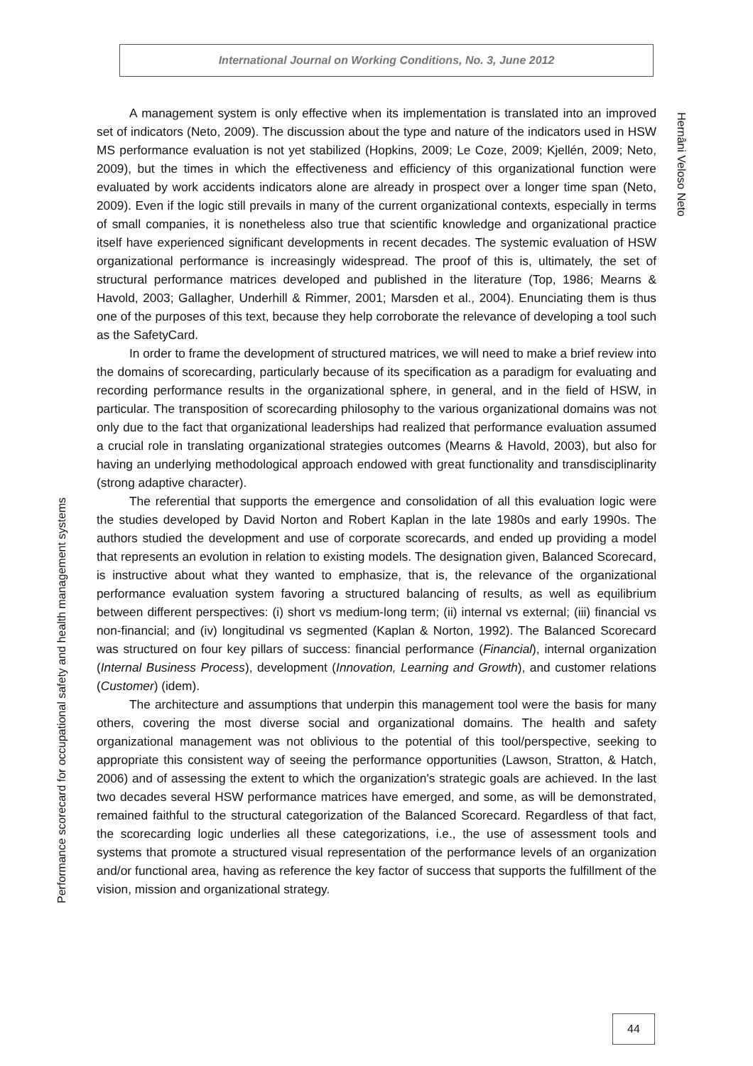International Journal on Working Conditions, No. 3, June 2012
Hernâni Veloso Neto
A management system is only effective when its implementation is translated into an improved set of indicators (Neto, 2009). The discussion about the type and nature of the indicators used in HSW MS performance evaluation is not yet stabilized (Hopkins, 2009; Le Coze, 2009; Kjellén, 2009; Neto, 2009), but the times in which the effectiveness and efficiency of this organizational function were evaluated by work accidents indicators alone are already in prospect over a longer time span (Neto, 2009). Even if the logic still prevails in many of the current organizational contexts, especially in terms of small companies, it is nonetheless also true that scientific knowledge and organizational practice itself have experienced significant developments in recent decades. The systemic evaluation of HSW organizational performance is increasingly widespread. The proof of this is, ultimately, the set of structural performance matrices developed and published in the literature (Top, 1986; Mearns & Havold, 2003; Gallagher, Underhill & Rimmer, 2001; Marsden et al., 2004). Enunciating them is thus one of the purposes of this text, because they help corroborate the relevance of developing a tool such as the SafetyCard.
In order to frame the development of structured matrices, we will need to make a brief review into the domains of scorecarding, particularly because of its specification as a paradigm for evaluating and recording performance results in the organizational sphere, in general, and in the field of HSW, in particular. The transposition of scorecarding philosophy to the various organizational domains was not only due to the fact that organizational leaderships had realized that performance evaluation assumed a crucial role in translating organizational strategies outcomes (Mearns & Havold, 2003), but also for having an underlying methodological approach endowed with great functionality and transdisciplinarity (strong adaptive character).
The referential that supports the emergence and consolidation of all this evaluation logic were the studies developed by David Norton and Robert Kaplan in the late 1980s and early 1990s. The authors studied the development and use of corporate scorecards, and ended up providing a model that represents an evolution in relation to existing models. The designation given, Balanced Scorecard, is instructive about what they wanted to emphasize, that is, the relevance of the organizational performance evaluation system favoring a structured balancing of results, as well as equilibrium between different perspectives: (i) short vs medium-long term; (ii) internal vs external; (iii) financial vs non-financial; and (iv) longitudinal vs segmented (Kaplan & Norton, 1992). The Balanced Scorecard was structured on four key pillars of success: financial performance (Financial), internal organization (Internal Business Process), development (Innovation, Learning and Growth), and customer relations (Customer) (idem).
The architecture and assumptions that underpin this management tool were the basis for many others, covering the most diverse social and organizational domains. The health and safety organizational management was not oblivious to the potential of this tool/perspective, seeking to appropriate this consistent way of seeing the performance opportunities (Lawson, Stratton, & Hatch, 2006) and of assessing the extent to which the organization's strategic goals are achieved. In the last two decades several HSW performance matrices have emerged, and some, as will be demonstrated, remained faithful to the structural categorization of the Balanced Scorecard. Regardless of that fact, the scorecarding logic underlies all these categorizations, i.e., the use of assessment tools and systems that promote a structured visual representation of the performance levels of an organization and/or functional area, having as reference the key factor of success that supports the fulfillment of the vision, mission and organizational strategy.
Performance scorecard for occupational safety and health management systems
44